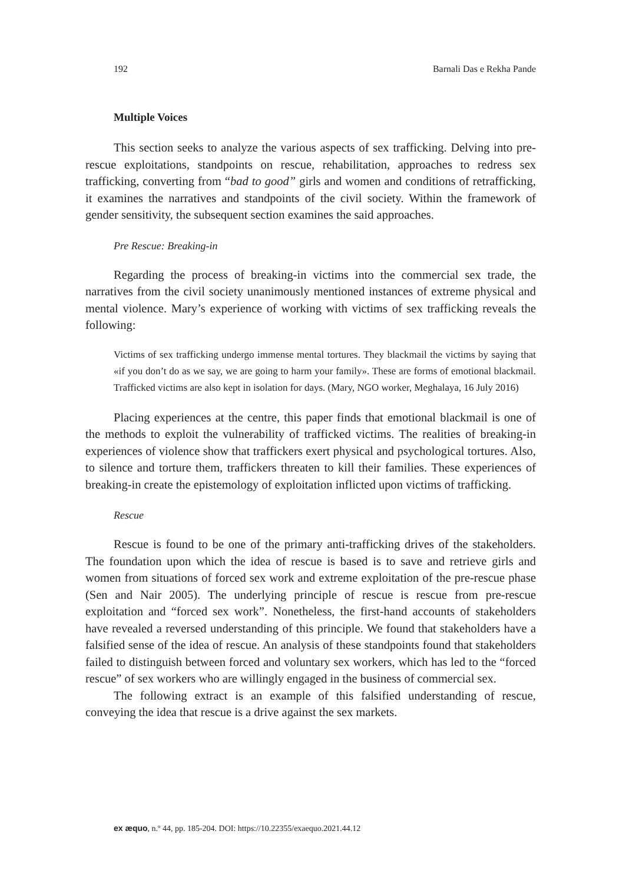192 Barnali Das e Rekha Pande
Multiple Voices
This section seeks to analyze the various aspects of sex trafficking. Delving into pre-rescue exploitations, standpoints on rescue, rehabilitation, approaches to redress sex trafficking, converting from “bad to good” girls and women and conditions of retrafficking, it examines the narratives and standpoints of the civil society. Within the framework of gender sensitivity, the subsequent section examines the said approaches.
Pre Rescue: Breaking-in
Regarding the process of breaking-in victims into the commercial sex trade, the narratives from the civil society unanimously mentioned instances of extreme physical and mental violence. Mary’s experience of working with victims of sex trafficking reveals the following:
Victims of sex trafficking undergo immense mental tortures. They blackmail the victims by saying that «if you don’t do as we say, we are going to harm your family». These are forms of emotional blackmail. Trafficked victims are also kept in isolation for days. (Mary, NGO worker, Meghalaya, 16 July 2016)
Placing experiences at the centre, this paper finds that emotional blackmail is one of the methods to exploit the vulnerability of trafficked victims. The realities of breaking-in experiences of violence show that traffickers exert physical and psychological tortures. Also, to silence and torture them, traffickers threaten to kill their families. These experiences of breaking-in create the epistemology of exploitation inflicted upon victims of trafficking.
Rescue
Rescue is found to be one of the primary anti-trafficking drives of the stakeholders. The foundation upon which the idea of rescue is based is to save and retrieve girls and women from situations of forced sex work and extreme exploitation of the pre-rescue phase (Sen and Nair 2005). The underlying principle of rescue is rescue from pre-rescue exploitation and “forced sex work”. Nonetheless, the first-hand accounts of stakeholders have revealed a reversed understanding of this principle. We found that stakeholders have a falsified sense of the idea of rescue. An analysis of these standpoints found that stakeholders failed to distinguish between forced and voluntary sex workers, which has led to the “forced rescue” of sex workers who are willingly engaged in the business of commercial sex.
The following extract is an example of this falsified understanding of rescue, conveying the idea that rescue is a drive against the sex markets.
ex æquo, n.º 44, pp. 185-204. DOI: https://10.22355/exaequo.2021.44.12